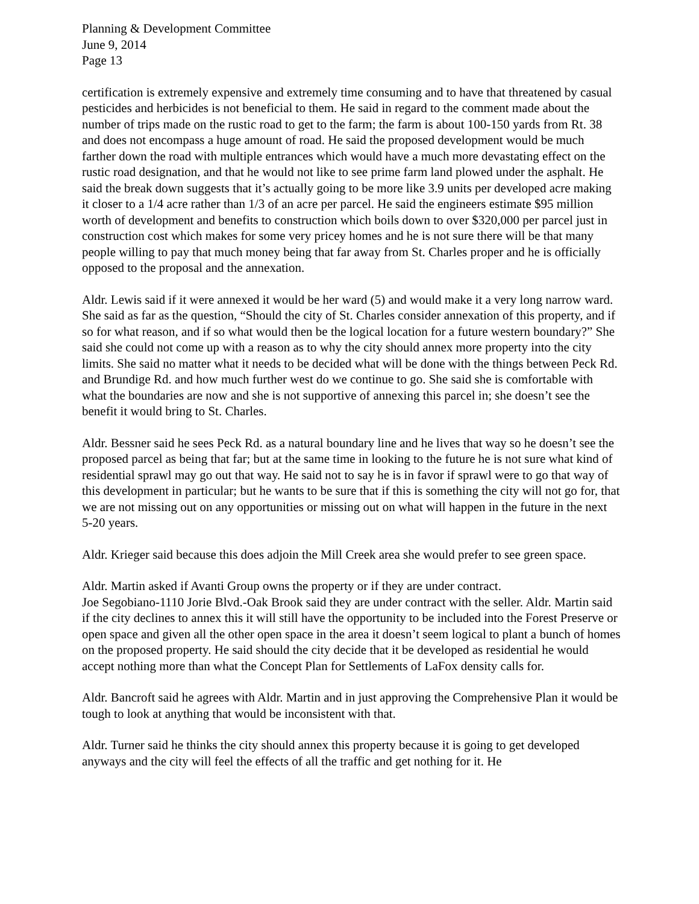Planning & Development Committee
June 9, 2014
Page 13
certification is extremely expensive and extremely time consuming and to have that threatened by casual pesticides and herbicides is not beneficial to them. He said in regard to the comment made about the number of trips made on the rustic road to get to the farm; the farm is about 100-150 yards from Rt. 38 and does not encompass a huge amount of road. He said the proposed development would be much farther down the road with multiple entrances which would have a much more devastating effect on the rustic road designation, and that he would not like to see prime farm land plowed under the asphalt. He said the break down suggests that it’s actually going to be more like 3.9 units per developed acre making it closer to a 1/4 acre rather than 1/3 of an acre per parcel. He said the engineers estimate $95 million worth of development and benefits to construction which boils down to over $320,000 per parcel just in construction cost which makes for some very pricey homes and he is not sure there will be that many people willing to pay that much money being that far away from St. Charles proper and he is officially opposed to the proposal and the annexation.
Aldr. Lewis said if it were annexed it would be her ward (5) and would make it a very long narrow ward. She said as far as the question, “Should the city of St. Charles consider annexation of this property, and if so for what reason, and if so what would then be the logical location for a future western boundary?” She said she could not come up with a reason as to why the city should annex more property into the city limits. She said no matter what it needs to be decided what will be done with the things between Peck Rd. and Brundige Rd. and how much further west do we continue to go. She said she is comfortable with what the boundaries are now and she is not supportive of annexing this parcel in; she doesn’t see the benefit it would bring to St. Charles.
Aldr. Bessner said he sees Peck Rd. as a natural boundary line and he lives that way so he doesn’t see the proposed parcel as being that far; but at the same time in looking to the future he is not sure what kind of residential sprawl may go out that way. He said not to say he is in favor if sprawl were to go that way of this development in particular; but he wants to be sure that if this is something the city will not go for, that we are not missing out on any opportunities or missing out on what will happen in the future in the next 5-20 years.
Aldr. Krieger said because this does adjoin the Mill Creek area she would prefer to see green space.
Aldr. Martin asked if Avanti Group owns the property or if they are under contract.
Joe Segobiano-1110 Jorie Blvd.-Oak Brook said they are under contract with the seller. Aldr. Martin said if the city declines to annex this it will still have the opportunity to be included into the Forest Preserve or open space and given all the other open space in the area it doesn’t seem logical to plant a bunch of homes on the proposed property. He said should the city decide that it be developed as residential he would accept nothing more than what the Concept Plan for Settlements of LaFox density calls for.
Aldr. Bancroft said he agrees with Aldr. Martin and in just approving the Comprehensive Plan it would be tough to look at anything that would be inconsistent with that.
Aldr. Turner said he thinks the city should annex this property because it is going to get developed anyways and the city will feel the effects of all the traffic and get nothing for it. He